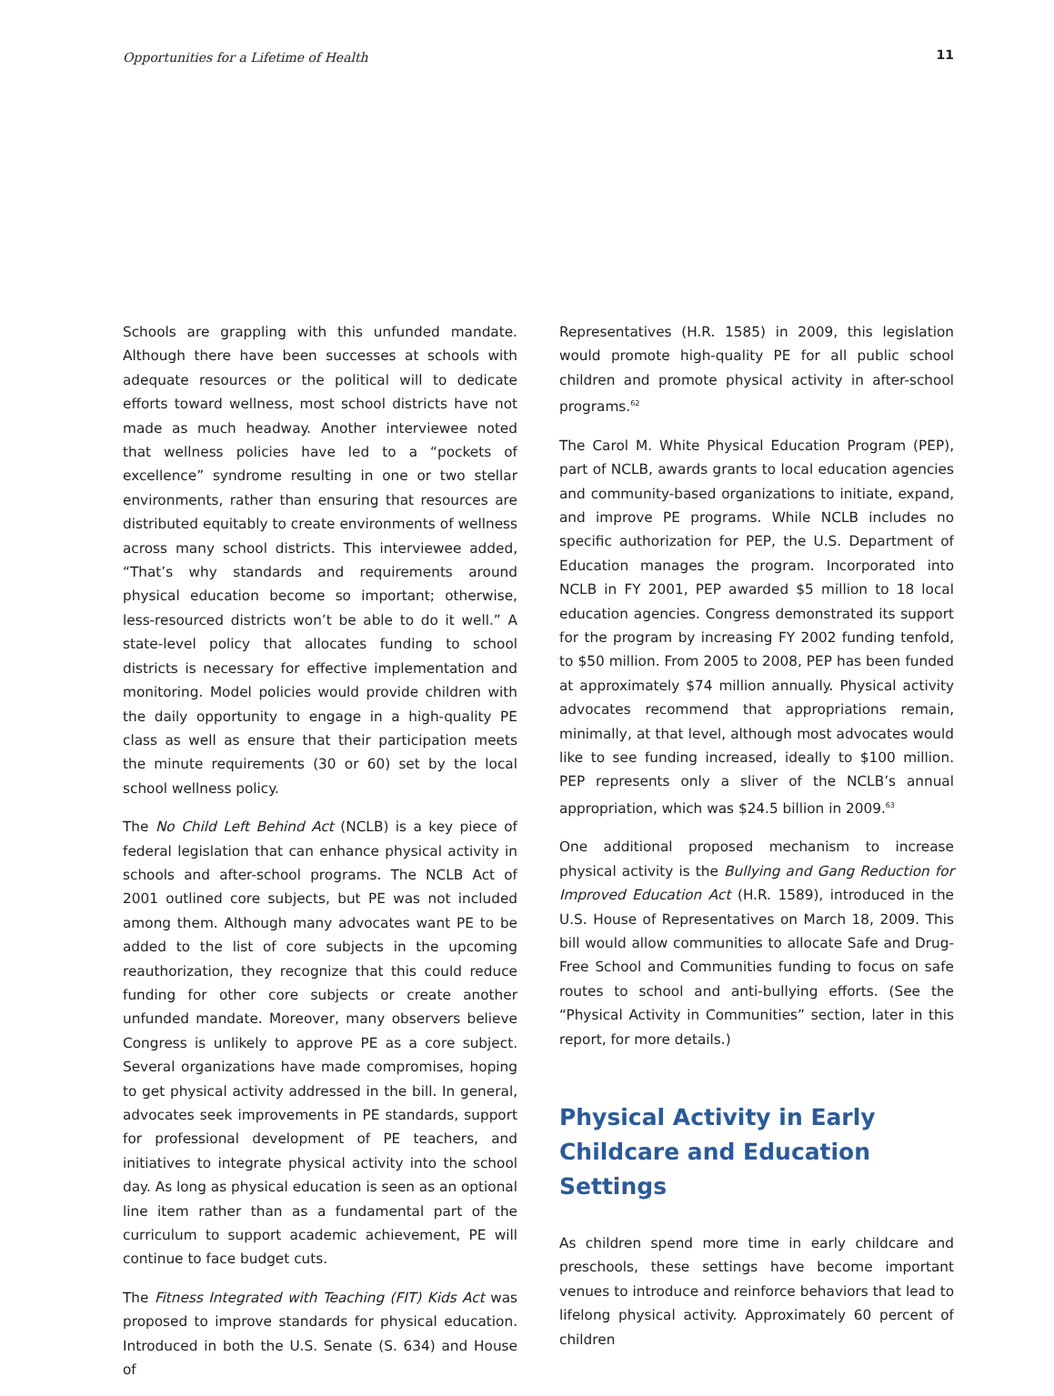Opportunities for a Lifetime of Health 11
Schools are grappling with this unfunded mandate. Although there have been successes at schools with adequate resources or the political will to dedicate efforts toward wellness, most school districts have not made as much headway. Another interviewee noted that wellness policies have led to a “pockets of excellence” syndrome resulting in one or two stellar environments, rather than ensuring that resources are distributed equitably to create environments of wellness across many school districts. This interviewee added, “That’s why standards and requirements around physical education become so important; otherwise, less-resourced districts won’t be able to do it well.” A state-level policy that allocates funding to school districts is necessary for effective implementation and monitoring. Model policies would provide children with the daily opportunity to engage in a high-quality PE class as well as ensure that their participation meets the minute requirements (30 or 60) set by the local school wellness policy.
The No Child Left Behind Act (NCLB) is a key piece of federal legislation that can enhance physical activity in schools and after-school programs. The NCLB Act of 2001 outlined core subjects, but PE was not included among them. Although many advocates want PE to be added to the list of core subjects in the upcoming reauthorization, they recognize that this could reduce funding for other core subjects or create another unfunded mandate. Moreover, many observers believe Congress is unlikely to approve PE as a core subject. Several organizations have made compromises, hoping to get physical activity addressed in the bill. In general, advocates seek improvements in PE standards, support for professional development of PE teachers, and initiatives to integrate physical activity into the school day. As long as physical education is seen as an optional line item rather than as a fundamental part of the curriculum to support academic achievement, PE will continue to face budget cuts.
The Fitness Integrated with Teaching (FIT) Kids Act was proposed to improve standards for physical education. Introduced in both the U.S. Senate (S. 634) and House of
Representatives (H.R. 1585) in 2009, this legislation would promote high-quality PE for all public school children and promote physical activity in after-school programs.<sup>62</sup>
The Carol M. White Physical Education Program (PEP), part of NCLB, awards grants to local education agencies and community-based organizations to initiate, expand, and improve PE programs. While NCLB includes no specific authorization for PEP, the U.S. Department of Education manages the program. Incorporated into NCLB in FY 2001, PEP awarded $5 million to 18 local education agencies. Congress demonstrated its support for the program by increasing FY 2002 funding tenfold, to $50 million. From 2005 to 2008, PEP has been funded at approximately $74 million annually. Physical activity advocates recommend that appropriations remain, minimally, at that level, although most advocates would like to see funding increased, ideally to $100 million. PEP represents only a sliver of the NCLB’s annual appropriation, which was $24.5 billion in 2009.<sup>63</sup>
One additional proposed mechanism to increase physical activity is the Bullying and Gang Reduction for Improved Education Act (H.R. 1589), introduced in the U.S. House of Representatives on March 18, 2009. This bill would allow communities to allocate Safe and Drug-Free School and Communities funding to focus on safe routes to school and anti-bullying efforts. (See the “Physical Activity in Communities” section, later in this report, for more details.)
Physical Activity in Early Childcare and Education Settings
As children spend more time in early childcare and preschools, these settings have become important venues to introduce and reinforce behaviors that lead to lifelong physical activity. Approximately 60 percent of children